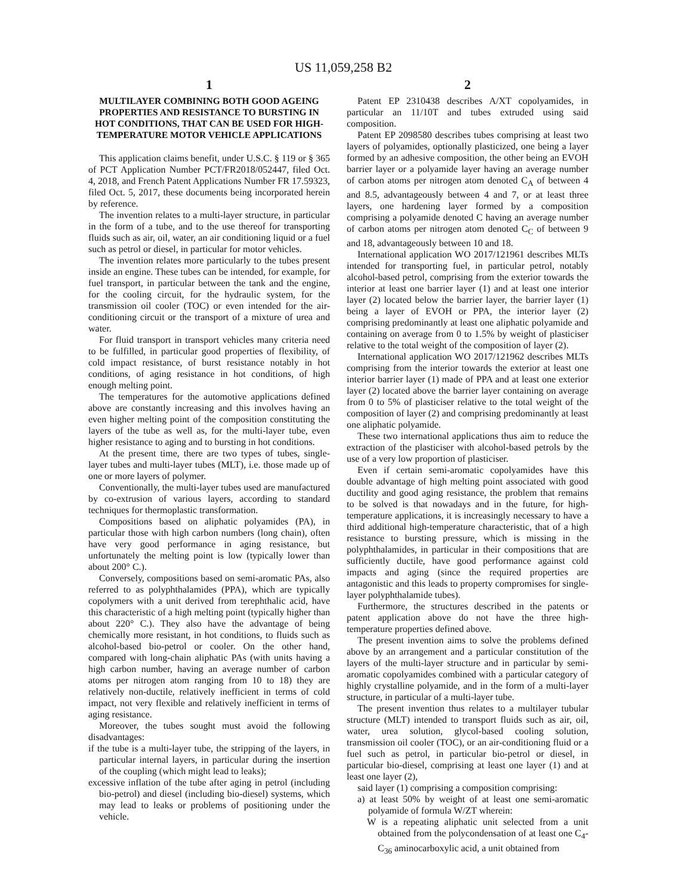US 11,059,258 B2
1
MULTILAYER COMBINING BOTH GOOD AGEING PROPERTIES AND RESISTANCE TO BURSTING IN HOT CONDITIONS, THAT CAN BE USED FOR HIGH-TEMPERATURE MOTOR VEHICLE APPLICATIONS
This application claims benefit, under U.S.C. § 119 or § 365 of PCT Application Number PCT/FR2018/052447, filed Oct. 4, 2018, and French Patent Applications Number FR 17.59323, filed Oct. 5, 2017, these documents being incorporated herein by reference.
The invention relates to a multi-layer structure, in particular in the form of a tube, and to the use thereof for transporting fluids such as air, oil, water, an air conditioning liquid or a fuel such as petrol or diesel, in particular for motor vehicles.
The invention relates more particularly to the tubes present inside an engine. These tubes can be intended, for example, for fuel transport, in particular between the tank and the engine, for the cooling circuit, for the hydraulic system, for the transmission oil cooler (TOC) or even intended for the air-conditioning circuit or the transport of a mixture of urea and water.
For fluid transport in transport vehicles many criteria need to be fulfilled, in particular good properties of flexibility, of cold impact resistance, of burst resistance notably in hot conditions, of aging resistance in hot conditions, of high enough melting point.
The temperatures for the automotive applications defined above are constantly increasing and this involves having an even higher melting point of the composition constituting the layers of the tube as well as, for the multi-layer tube, even higher resistance to aging and to bursting in hot conditions.
At the present time, there are two types of tubes, single-layer tubes and multi-layer tubes (MLT), i.e. those made up of one or more layers of polymer.
Conventionally, the multi-layer tubes used are manufactured by co-extrusion of various layers, according to standard techniques for thermoplastic transformation.
Compositions based on aliphatic polyamides (PA), in particular those with high carbon numbers (long chain), often have very good performance in aging resistance, but unfortunately the melting point is low (typically lower than about 200° C.).
Conversely, compositions based on semi-aromatic PAs, also referred to as polyphthalamides (PPA), which are typically copolymers with a unit derived from terephthalic acid, have this characteristic of a high melting point (typically higher than about 220° C.). They also have the advantage of being chemically more resistant, in hot conditions, to fluids such as alcohol-based bio-petrol or cooler. On the other hand, compared with long-chain aliphatic PAs (with units having a high carbon number, having an average number of carbon atoms per nitrogen atom ranging from 10 to 18) they are relatively non-ductile, relatively inefficient in terms of cold impact, not very flexible and relatively inefficient in terms of aging resistance.
Moreover, the tubes sought must avoid the following disadvantages:
if the tube is a multi-layer tube, the stripping of the layers, in particular internal layers, in particular during the insertion of the coupling (which might lead to leaks);
excessive inflation of the tube after aging in petrol (including bio-petrol) and diesel (including bio-diesel) systems, which may lead to leaks or problems of positioning under the vehicle.
2
Patent EP 2310438 describes A/XT copolyamides, in particular an 11/10T and tubes extruded using said composition.
Patent EP 2098580 describes tubes comprising at least two layers of polyamides, optionally plasticized, one being a layer formed by an adhesive composition, the other being an EVOH barrier layer or a polyamide layer having an average number of carbon atoms per nitrogen atom denoted C<sub>A</sub> of between 4 and 8.5, advantageously between 4 and 7, or at least three layers, one hardening layer formed by a composition comprising a polyamide denoted C having an average number of carbon atoms per nitrogen atom denoted C<sub>C</sub> of between 9 and 18, advantageously between 10 and 18.
International application WO 2017/121961 describes MLTs intended for transporting fuel, in particular petrol, notably alcohol-based petrol, comprising from the exterior towards the interior at least one barrier layer (1) and at least one interior layer (2) located below the barrier layer, the barrier layer (1) being a layer of EVOH or PPA, the interior layer (2) comprising predominantly at least one aliphatic polyamide and containing on average from 0 to 1.5% by weight of plasticiser relative to the total weight of the composition of layer (2).
International application WO 2017/121962 describes MLTs comprising from the interior towards the exterior at least one interior barrier layer (1) made of PPA and at least one exterior layer (2) located above the barrier layer containing on average from 0 to 5% of plasticiser relative to the total weight of the composition of layer (2) and comprising predominantly at least one aliphatic polyamide.
These two international applications thus aim to reduce the extraction of the plasticiser with alcohol-based petrols by the use of a very low proportion of plasticiser.
Even if certain semi-aromatic copolyamides have this double advantage of high melting point associated with good ductility and good aging resistance, the problem that remains to be solved is that nowadays and in the future, for high-temperature applications, it is increasingly necessary to have a third additional high-temperature characteristic, that of a high resistance to bursting pressure, which is missing in the polyphthalamides, in particular in their compositions that are sufficiently ductile, have good performance against cold impacts and aging (since the required properties are antagonistic and this leads to property compromises for single-layer polyphthalamide tubes).
Furthermore, the structures described in the patents or patent application above do not have the three high-temperature properties defined above.
The present invention aims to solve the problems defined above by an arrangement and a particular constitution of the layers of the multi-layer structure and in particular by semi-aromatic copolyamides combined with a particular category of highly crystalline polyamide, and in the form of a multi-layer structure, in particular of a multi-layer tube.
The present invention thus relates to a multilayer tubular structure (MLT) intended to transport fluids such as air, oil, water, urea solution, glycol-based cooling solution, transmission oil cooler (TOC), or an air-conditioning fluid or a fuel such as petrol, in particular bio-petrol or diesel, in particular bio-diesel, comprising at least one layer (1) and at least one layer (2),
said layer (1) comprising a composition comprising:
a) at least 50% by weight of at least one semi-aromatic polyamide of formula W/ZT wherein:
W is a repeating aliphatic unit selected from a unit obtained from the polycondensation of at least one C<sub>4</sub>-C<sub>36</sub> aminocarboxylic acid, a unit obtained from